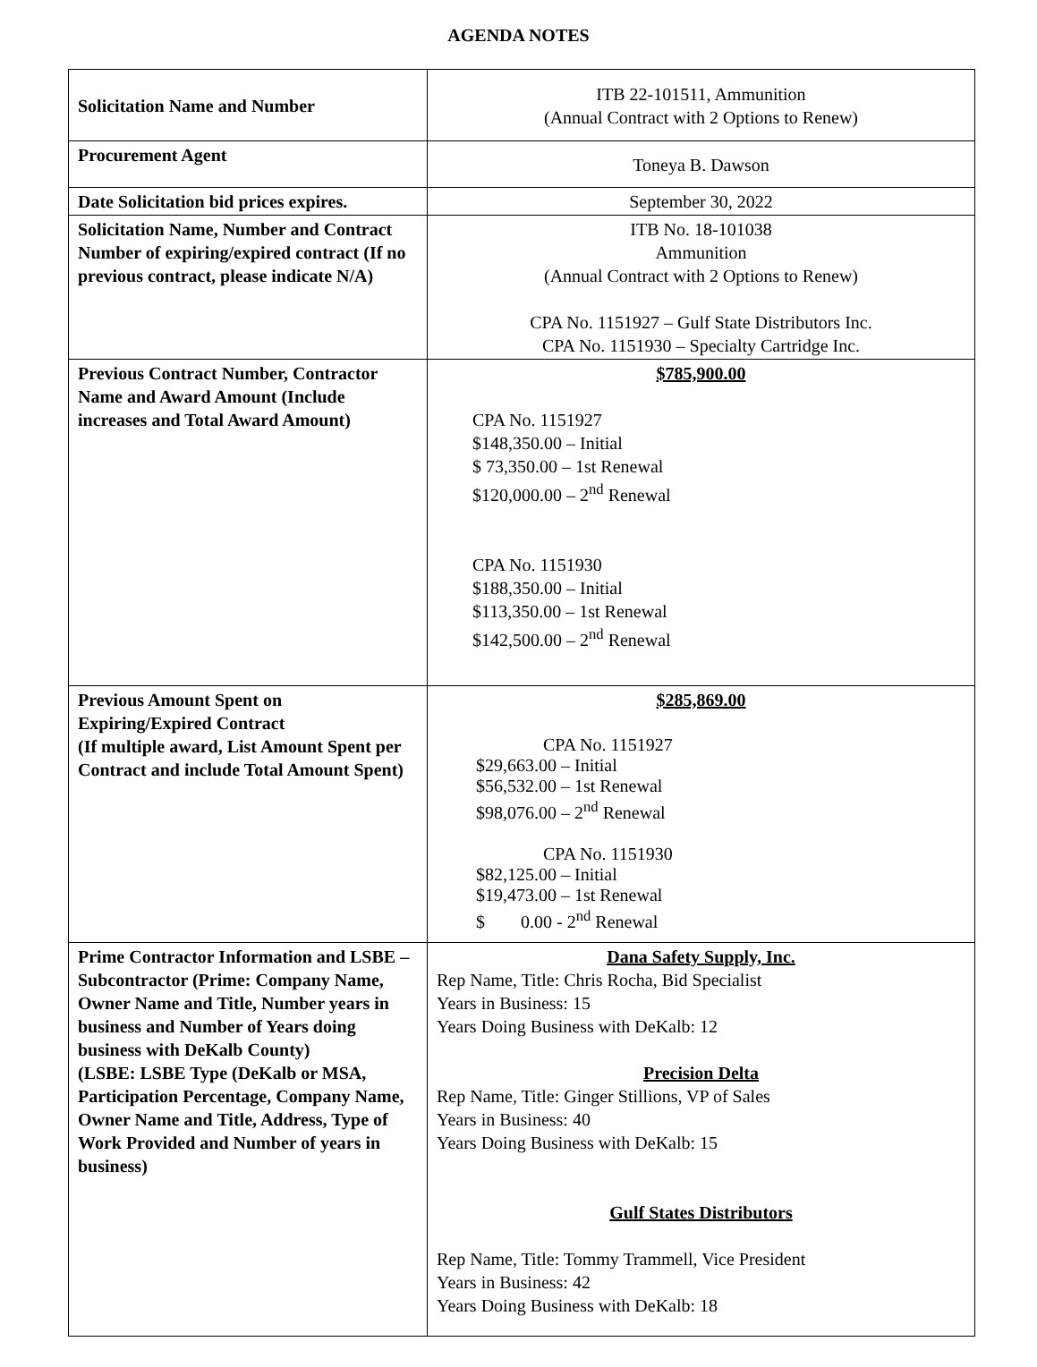AGENDA NOTES
| Solicitation Name and Number | ITB 22-101511, Ammunition (Annual Contract with 2 Options to Renew) |
| Procurement Agent | Toneya B. Dawson |
| Date Solicitation bid prices expires. | September 30, 2022 |
| Solicitation Name, Number and Contract Number of expiring/expired contract (If no previous contract, please indicate N/A) | ITB No. 18-101038 Ammunition (Annual Contract with 2 Options to Renew) CPA No. 1151927 – Gulf State Distributors Inc. CPA No. 1151930 – Specialty Cartridge Inc. |
| Previous Contract Number, Contractor Name and Award Amount (Include increases and Total Award Amount) | $785,900.00 CPA No. 1151927 $148,350.00 – Initial $ 73,350.00 – 1st Renewal $120,000.00 – 2<sup>nd</sup> Renewal CPA No. 1151930 $188,350.00 – Initial $113,350.00 – 1st Renewal $142,500.00 – 2<sup>nd</sup> Renewal |
| Previous Amount Spent on Expiring/Expired Contract (If multiple award, List Amount Spent per Contract and include Total Amount Spent) | $285,869.00 CPA No. 1151927 $29,663.00 – Initial $56,532.00 – 1st Renewal $98,076.00 – 2<sup>nd</sup> Renewal CPA No. 1151930 $82,125.00 – Initial $19,473.00 – 1st Renewal $ 0.00 - 2<sup>nd</sup> Renewal |
| Prime Contractor Information and LSBE – Subcontractor (Prime: Company Name, Owner Name and Title, Number years in business and Number of Years doing business with DeKalb County) (LSBE: LSBE Type (DeKalb or MSA, Participation Percentage, Company Name, Owner Name and Title, Address, Type of Work Provided and Number of years in business) | Dana Safety Supply, Inc. Rep Name, Title: Chris Rocha, Bid Specialist Years in Business: 15 Years Doing Business with DeKalb: 12 Precision Delta Rep Name, Title: Ginger Stillions, VP of Sales Years in Business: 40 Years Doing Business with DeKalb: 15 Gulf States Distributors Rep Name, Title: Tommy Trammell, Vice President Years in Business: 42 Years Doing Business with DeKalb: 18 |